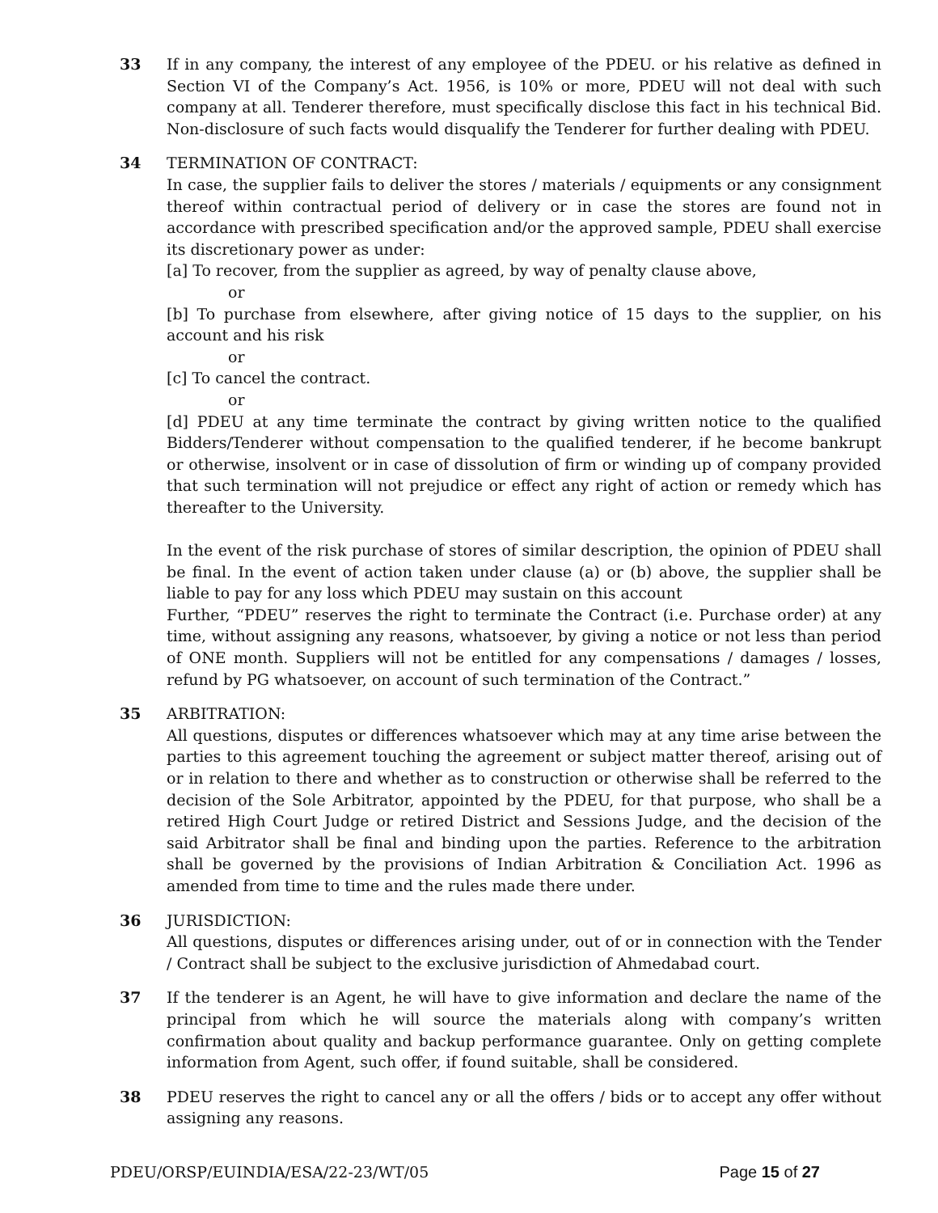33 If in any company, the interest of any employee of the PDEU. or his relative as defined in Section VI of the Company’s Act. 1956, is 10% or more, PDEU will not deal with such company at all. Tenderer therefore, must specifically disclose this fact in his technical Bid. Non-disclosure of such facts would disqualify the Tenderer for further dealing with PDEU.
34 TERMINATION OF CONTRACT:
In case, the supplier fails to deliver the stores / materials / equipments or any consignment thereof within contractual period of delivery or in case the stores are found not in accordance with prescribed specification and/or the approved sample, PDEU shall exercise its discretionary power as under:
[a] To recover, from the supplier as agreed, by way of penalty clause above,
or
[b] To purchase from elsewhere, after giving notice of 15 days to the supplier, on his account and his risk
or
[c] To cancel the contract.
or
[d] PDEU at any time terminate the contract by giving written notice to the qualified Bidders/Tenderer without compensation to the qualified tenderer, if he become bankrupt or otherwise, insolvent or in case of dissolution of firm or winding up of company provided that such termination will not prejudice or effect any right of action or remedy which has thereafter to the University.
In the event of the risk purchase of stores of similar description, the opinion of PDEU shall be final. In the event of action taken under clause (a) or (b) above, the supplier shall be liable to pay for any loss which PDEU may sustain on this account
Further, “PDEU” reserves the right to terminate the Contract (i.e. Purchase order) at any time, without assigning any reasons, whatsoever, by giving a notice or not less than period of ONE month. Suppliers will not be entitled for any compensations / damages / losses, refund by PG whatsoever, on account of such termination of the Contract.”
35 ARBITRATION:
All questions, disputes or differences whatsoever which may at any time arise between the parties to this agreement touching the agreement or subject matter thereof, arising out of or in relation to there and whether as to construction or otherwise shall be referred to the decision of the Sole Arbitrator, appointed by the PDEU, for that purpose, who shall be a retired High Court Judge or retired District and Sessions Judge, and the decision of the said Arbitrator shall be final and binding upon the parties. Reference to the arbitration shall be governed by the provisions of Indian Arbitration & Conciliation Act. 1996 as amended from time to time and the rules made there under.
36 JURISDICTION:
All questions, disputes or differences arising under, out of or in connection with the Tender / Contract shall be subject to the exclusive jurisdiction of Ahmedabad court.
37 If the tenderer is an Agent, he will have to give information and declare the name of the principal from which he will source the materials along with company’s written confirmation about quality and backup performance guarantee. Only on getting complete information from Agent, such offer, if found suitable, shall be considered.
38 PDEU reserves the right to cancel any or all the offers / bids or to accept any offer without assigning any reasons.
PDEU/ORSP/EUINDIA/ESA/22-23/WT/05 Page 15 of 27